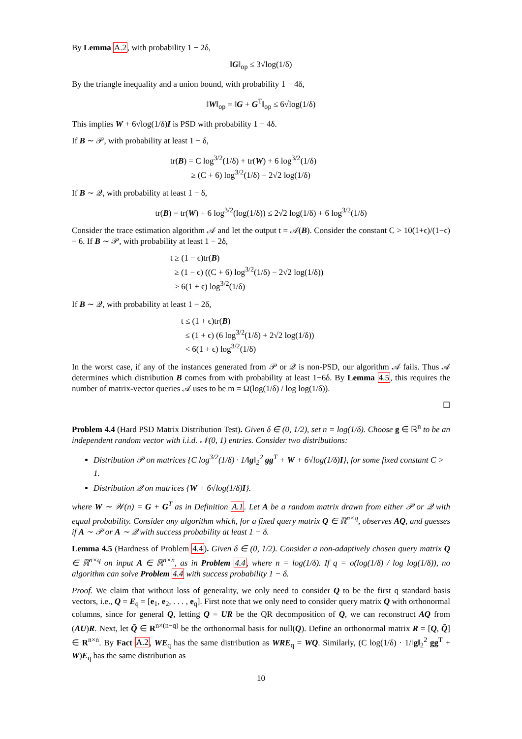By Lemma A.2, with probability 1 − 2δ,
‖G‖<sub>op</sub> ≤ 3√log(1/δ)
By the triangle inequality and a union bound, with probability 1 − 4δ,
‖W‖<sub>op</sub> = ‖G + G<sup>T</sup>‖<sub>op</sub> ≤ 6√log(1/δ)
This implies W + 6√log(1/δ)I is PSD with probability 1 − 4δ.
If B ∼ 𝒫, with probability at least 1 − δ,
tr(B) = C log<sup>3/2</sup>(1/δ) + tr(W) + 6 log<sup>3/2</sup>(1/δ)
≥ (C + 6) log<sup>3/2</sup>(1/δ) − 2√2 log(1/δ)
If B ∼ 𝒬, with probability at least 1 − δ,
tr(B) = tr(W) + 6 log<sup>3/2</sup>(log(1/δ)) ≤ 2√2 log(1/δ) + 6 log<sup>3/2</sup>(1/δ)
Consider the trace estimation algorithm 𝒜 and let the output t = 𝒜(B). Consider the constant C > 10(1+ϵ)/(1−ϵ) − 6. If B ∼ 𝒫, with probability at least 1 − 2δ,
t ≥ (1 − ϵ)tr(B)
≥ (1 − ϵ) ((C + 6) log<sup>3/2</sup>(1/δ) − 2√2 log(1/δ))
> 6(1 + ϵ) log<sup>3/2</sup>(1/δ)
If B ∼ 𝒬, with probability at least 1 − 2δ,
t ≤ (1 + ϵ)tr(B)
≤ (1 + ϵ) (6 log<sup>3/2</sup>(1/δ) + 2√2 log(1/δ))
< 6(1 + ϵ) log<sup>3/2</sup>(1/δ)
In the worst case, if any of the instances generated from 𝒫 or 𝒬 is non-PSD, our algorithm 𝒜 fails. Thus 𝒜 determines which distribution B comes from with probability at least 1−6δ. By Lemma 4.5, this requires the number of matrix-vector queries 𝒜 uses to be m = Ω(log(1/δ) / log log(1/δ)).
☐
Problem 4.4 (Hard PSD Matrix Distribution Test). Given δ ∈ (0, 1/2), set n = log(1/δ). Choose g ∈ ℝ<sup>n</sup> to be an independent random vector with i.i.d. 𝒩(0, 1) entries. Consider two distributions:
Distribution 𝒫 on matrices {C log<sup>3/2</sup>(1/δ) · 1/‖g‖<sub>2</sub><sup>2</sup> gg<sup>T</sup> + W + 6√log(1/δ)I}, for some fixed constant C > 1.
Distribution 𝒬 on matrices {W + 6√log(1/δ)I}.
where W ∼ 𝒲(n) = G + G<sup>T</sup> as in Definition A.1. Let A be a random matrix drawn from either 𝒫 or 𝒬 with equal probability. Consider any algorithm which, for a fixed query matrix Q ∈ ℝ<sup>n×q</sup>, observes AQ, and guesses if A ∼ 𝒫 or A ∼ 𝒬 with success probability at least 1 − δ.
Lemma 4.5 (Hardness of Problem 4.4). Given δ ∈ (0, 1/2). Consider a non-adaptively chosen query matrix Q ∈ ℝ<sup>n×q</sup> on input A ∈ ℝ<sup>n×n</sup>, as in Problem 4.4, where n = log(1/δ). If q = o(log(1/δ) / log log(1/δ)), no algorithm can solve Problem 4.4 with success probability 1 − δ.
Proof. We claim that without loss of generality, we only need to consider Q to be the first q standard basis vectors, i.e., Q = E<sub>q</sub> = [e<sub>1</sub>, e<sub>2</sub>, . . . , e<sub>q</sub>]. First note that we only need to consider query matrix Q with orthonormal columns, since for general Q, letting Q = UR be the QR decomposition of Q, we can reconstruct AQ from (AU)R. Next, let Q̄ ∈ R<sup>n×(n−q)</sup> be the orthonormal basis for null(Q). Define an orthonormal matrix R = [Q, Q̄] ∈ R<sup>n×n</sup>. By Fact A.2, WE<sub>q</sub> has the same distribution as WRE<sub>q</sub> = WQ. Similarly, (C log(1/δ) · 1/‖g‖<sub>2</sub><sup>2</sup> gg<sup>T</sup> + W)E<sub>q</sub> has the same distribution as
10